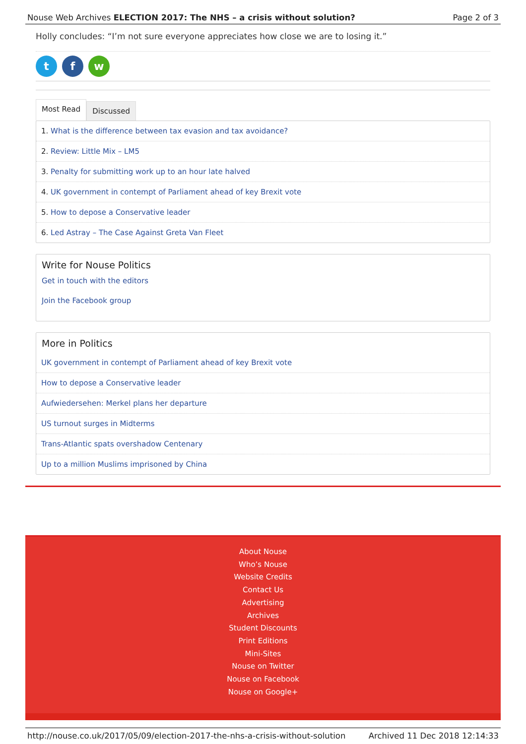Nouse Web Archives ELECTION 2017: The NHS – a crisis without solution? Page 2 of 3
Holly concludes: “I’m not sure everyone appreciates how close we are to losing it.”
t f w
Most Read
Discussed
1. What is the difference between tax evasion and tax avoidance?
2. Review: Little Mix – LM5
3. Penalty for submitting work up to an hour late halved
4. UK government in contempt of Parliament ahead of key Brexit vote
5. How to depose a Conservative leader
6. Led Astray – The Case Against Greta Van Fleet
Write for Nouse Politics
Get in touch with the editors
Join the Facebook group
More in Politics
UK government in contempt of Parliament ahead of key Brexit vote
How to depose a Conservative leader
Aufwiedersehen: Merkel plans her departure
US turnout surges in Midterms
Trans-Atlantic spats overshadow Centenary
Up to a million Muslims imprisoned by China
About Nouse
Who’s Nouse
Website Credits
Contact Us
Advertising
Archives
Student Discounts
Print Editions
Mini-Sites
Nouse on Twitter
Nouse on Facebook
Nouse on Google+
http://nouse.co.uk/2017/05/09/election-2017-the-nhs-a-crisis-without-solution Archived 11 Dec 2018 12:14:33